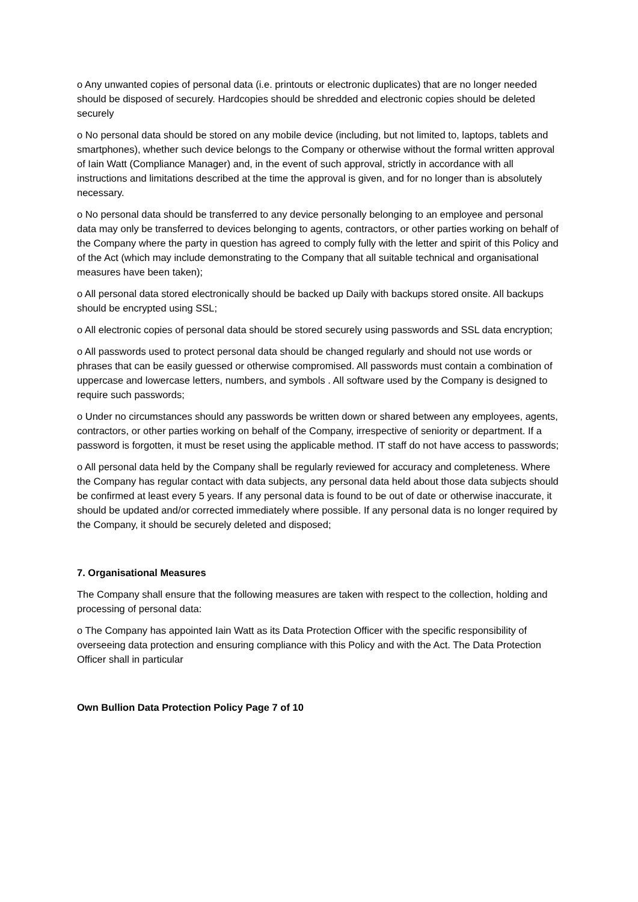o Any unwanted copies of personal data (i.e. printouts or electronic duplicates) that are no longer needed should be disposed of securely. Hardcopies should be shredded and electronic copies should be deleted securely
o No personal data should be stored on any mobile device (including, but not limited to, laptops, tablets and smartphones), whether such device belongs to the Company or otherwise without the formal written approval of Iain Watt (Compliance Manager) and, in the event of such approval, strictly in accordance with all instructions and limitations described at the time the approval is given, and for no longer than is absolutely necessary.
o No personal data should be transferred to any device personally belonging to an employee and personal data may only be transferred to devices belonging to agents, contractors, or other parties working on behalf of the Company where the party in question has agreed to comply fully with the letter and spirit of this Policy and of the Act (which may include demonstrating to the Company that all suitable technical and organisational measures have been taken);
o All personal data stored electronically should be backed up Daily with backups stored onsite. All backups should be encrypted using SSL;
o All electronic copies of personal data should be stored securely using passwords and SSL data encryption;
o All passwords used to protect personal data should be changed regularly and should not use words or phrases that can be easily guessed or otherwise compromised. All passwords must contain a combination of uppercase and lowercase letters, numbers, and symbols . All software used by the Company is designed to require such passwords;
o Under no circumstances should any passwords be written down or shared between any employees, agents, contractors, or other parties working on behalf of the Company, irrespective of seniority or department. If a password is forgotten, it must be reset using the applicable method. IT staff do not have access to passwords;
o All personal data held by the Company shall be regularly reviewed for accuracy and completeness. Where the Company has regular contact with data subjects, any personal data held about those data subjects should be confirmed at least every 5 years. If any personal data is found to be out of date or otherwise inaccurate, it should be updated and/or corrected immediately where possible. If any personal data is no longer required by the Company, it should be securely deleted and disposed;
7. Organisational Measures
The Company shall ensure that the following measures are taken with respect to the collection, holding and processing of personal data:
o The Company has appointed Iain Watt as its Data Protection Officer with the specific responsibility of overseeing data protection and ensuring compliance with this Policy and with the Act. The Data Protection Officer shall in particular
Own Bullion Data Protection Policy Page 7 of 10